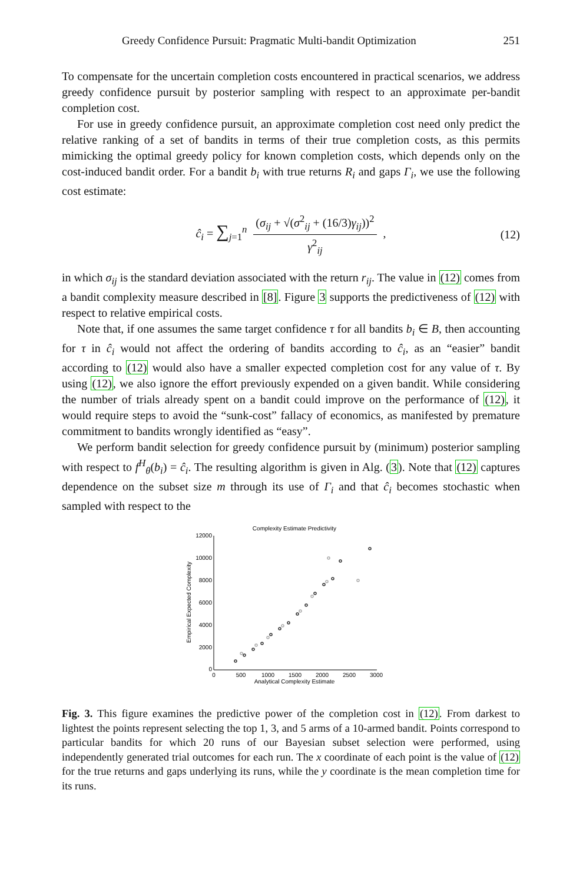Greedy Confidence Pursuit: Pragmatic Multi-bandit Optimization 251
To compensate for the uncertain completion costs encountered in practical scenarios, we address greedy confidence pursuit by posterior sampling with respect to an approximate per-bandit completion cost.
For use in greedy confidence pursuit, an approximate completion cost need only predict the relative ranking of a set of bandits in terms of their true completion costs, as this permits mimicking the optimal greedy policy for known completion costs, which depends only on the cost-induced bandit order. For a bandit b<sub>i</sub> with true returns R<sub>i</sub> and gaps Γ<sub>i</sub>, we use the following cost estimate:
ĉ<sub>i</sub> = ∑<sub>j=1</sub><sup>n</sup> (σ<sub>ij</sub> + √(σ<sup>2</sup><sub>ij</sub> + (16/3)γ<sub>ij</sub>))<sup>2</sup> γ<sup>2</sup><sub>ij</sub> , (12)
in which σ<sub>ij</sub> is the standard deviation associated with the return r<sub>ij</sub>. The value in (12) comes from a bandit complexity measure described in [8]. Figure 3 supports the predictiveness of (12) with respect to relative empirical costs.
Note that, if one assumes the same target confidence τ for all bandits b<sub>i</sub> ∈ B, then accounting for τ in ĉ<sub>i</sub> would not affect the ordering of bandits according to ĉ<sub>i</sub>, as an “easier” bandit according to (12) would also have a smaller expected completion cost for any value of τ. By using (12), we also ignore the effort previously expended on a given bandit. While considering the number of trials already spent on a bandit could improve on the performance of (12), it would require steps to avoid the “sunk-cost” fallacy of economics, as manifested by premature commitment to bandits wrongly identified as “easy”.
We perform bandit selection for greedy confidence pursuit by (minimum) posterior sampling with respect to f<sup>H</sup><sub>θ</sub>(b<sub>i</sub>) = ĉ<sub>i</sub>. The resulting algorithm is given in Alg. (3). Note that (12) captures dependence on the subset size m through its use of Γ<sub>i</sub> and that ĉ<sub>i</sub> becomes stochastic when sampled with respect to the
Complexity Estimate Predictivity
12000
10000
8000
6000
4000
2000
0
0
500
1000
1500
2000
2500
3000
Analytical Complexity Estimate
Empirical Expected Complexity
Fig. 3. This figure examines the predictive power of the completion cost in (12). From darkest to lightest the points represent selecting the top 1, 3, and 5 arms of a 10-armed bandit. Points correspond to particular bandits for which 20 runs of our Bayesian subset selection were performed, using independently generated trial outcomes for each run. The x coordinate of each point is the value of (12) for the true returns and gaps underlying its runs, while the y coordinate is the mean completion time for its runs.